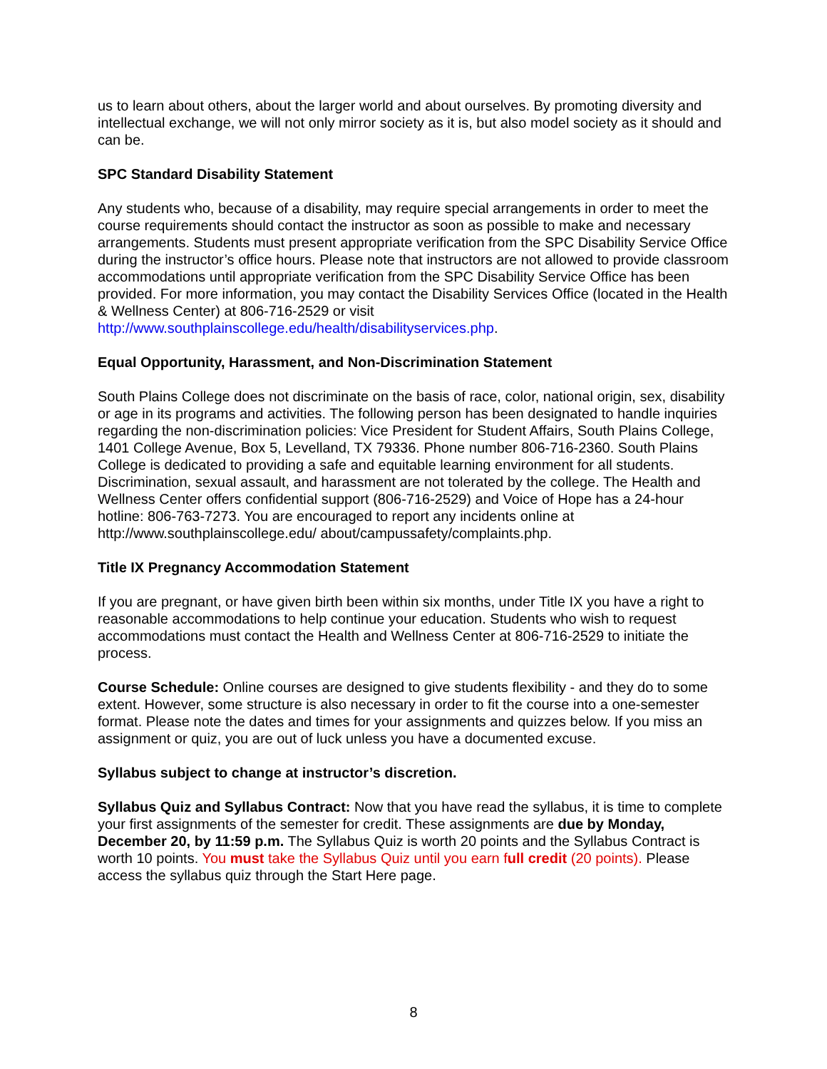us to learn about others, about the larger world and about ourselves. By promoting diversity and intellectual exchange, we will not only mirror society as it is, but also model society as it should and can be.
SPC Standard Disability Statement
Any students who, because of a disability, may require special arrangements in order to meet the course requirements should contact the instructor as soon as possible to make and necessary arrangements. Students must present appropriate verification from the SPC Disability Service Office during the instructor’s office hours. Please note that instructors are not allowed to provide classroom accommodations until appropriate verification from the SPC Disability Service Office has been provided. For more information, you may contact the Disability Services Office (located in the Health & Wellness Center) at 806-716-2529 or visit http://www.southplainscollege.edu/health/disabilityservices.php.
Equal Opportunity, Harassment, and Non-Discrimination Statement
South Plains College does not discriminate on the basis of race, color, national origin, sex, disability or age in its programs and activities. The following person has been designated to handle inquiries regarding the non-discrimination policies: Vice President for Student Affairs, South Plains College, 1401 College Avenue, Box 5, Levelland, TX 79336. Phone number 806-716-2360. South Plains College is dedicated to providing a safe and equitable learning environment for all students. Discrimination, sexual assault, and harassment are not tolerated by the college. The Health and Wellness Center offers confidential support (806-716-2529) and Voice of Hope has a 24-hour hotline: 806-763-7273. You are encouraged to report any incidents online at http://www.southplainscollege.edu/ about/campussafety/complaints.php.
Title IX Pregnancy Accommodation Statement
If you are pregnant, or have given birth been within six months, under Title IX you have a right to reasonable accommodations to help continue your education. Students who wish to request accommodations must contact the Health and Wellness Center at 806-716-2529 to initiate the process.
Course Schedule: Online courses are designed to give students flexibility - and they do to some extent. However, some structure is also necessary in order to fit the course into a one-semester format. Please note the dates and times for your assignments and quizzes below. If you miss an assignment or quiz, you are out of luck unless you have a documented excuse.
Syllabus subject to change at instructor’s discretion.
Syllabus Quiz and Syllabus Contract: Now that you have read the syllabus, it is time to complete your first assignments of the semester for credit. These assignments are due by Monday, December 20, by 11:59 p.m. The Syllabus Quiz is worth 20 points and the Syllabus Contract is worth 10 points. You must take the Syllabus Quiz until you earn full credit (20 points). Please access the syllabus quiz through the Start Here page.
8